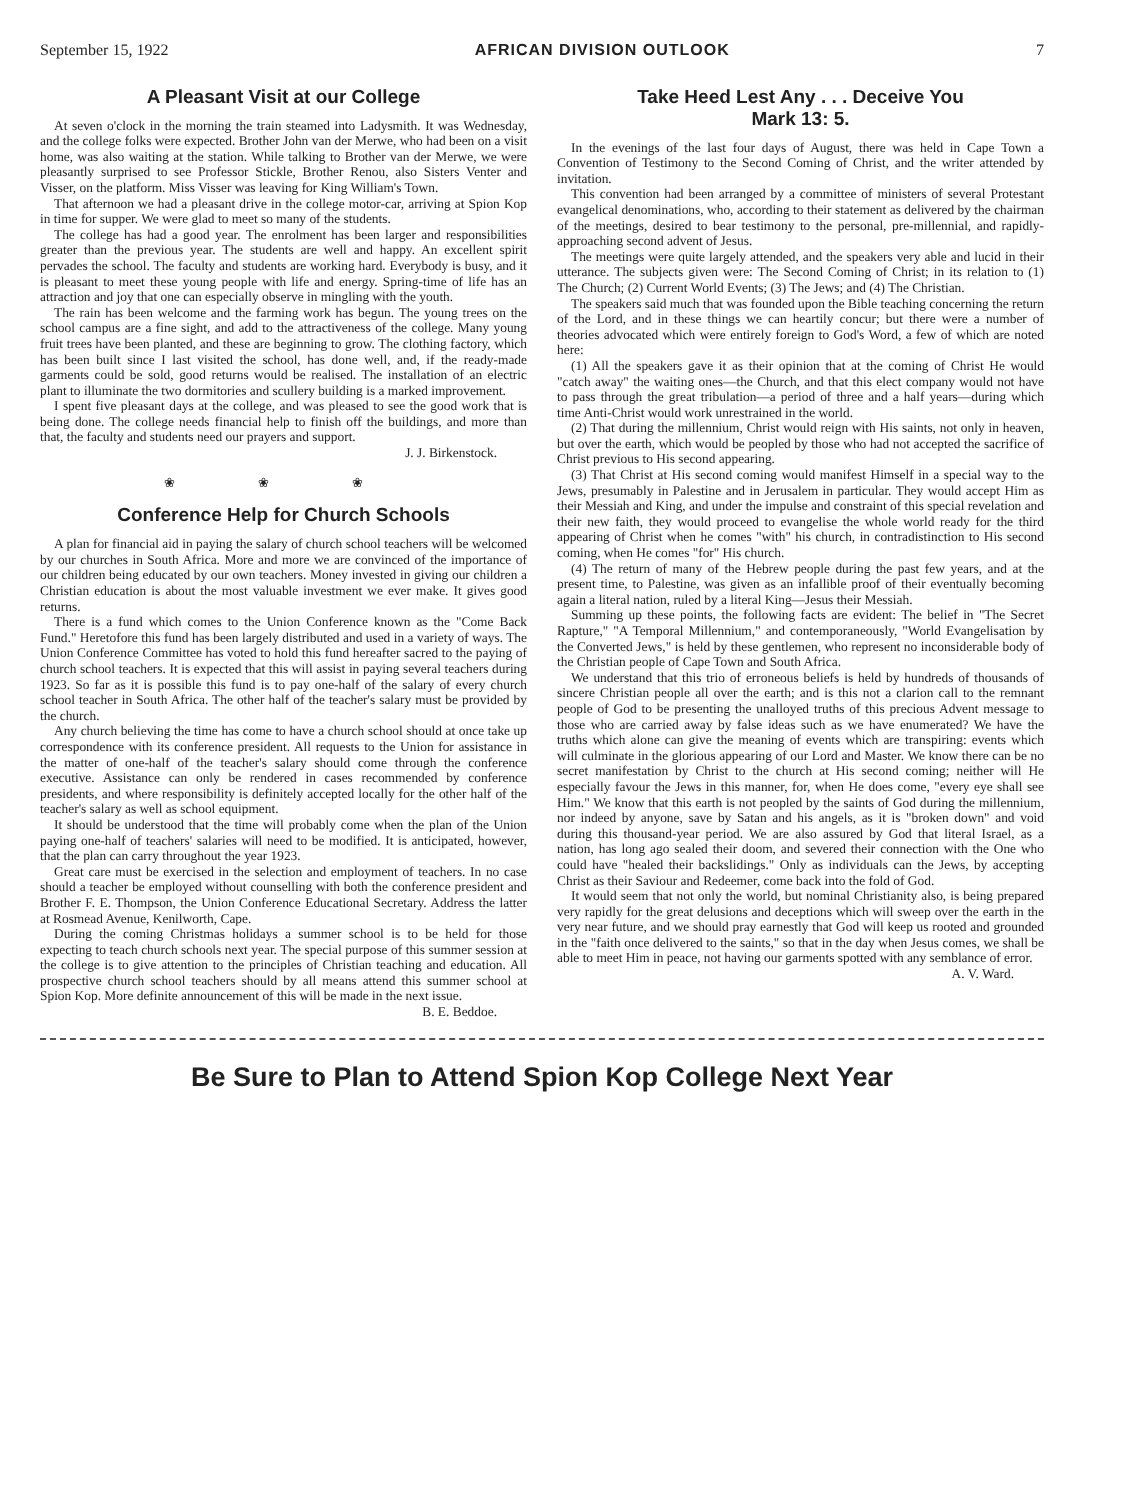September 15, 1922 AFRICAN DIVISION OUTLOOK 7
A Pleasant Visit at our College
At seven o'clock in the morning the train steamed into Ladysmith. It was Wednesday, and the college folks were expected. Brother John van der Merwe, who had been on a visit home, was also waiting at the station. While talking to Brother van der Merwe, we were pleasantly surprised to see Professor Stickle, Brother Renou, also Sisters Venter and Visser, on the platform. Miss Visser was leaving for King William's Town.
That afternoon we had a pleasant drive in the college motor-car, arriving at Spion Kop in time for supper. We were glad to meet so many of the students.
The college has had a good year. The enrolment has been larger and responsibilities greater than the previous year. The students are well and happy. An excellent spirit pervades the school. The faculty and students are working hard. Everybody is busy, and it is pleasant to meet these young people with life and energy. Spring-time of life has an attraction and joy that one can especially observe in mingling with the youth.
The rain has been welcome and the farming work has begun. The young trees on the school campus are a fine sight, and add to the attractiveness of the college. Many young fruit trees have been planted, and these are beginning to grow. The clothing factory, which has been built since I last visited the school, has done well, and, if the ready-made garments could be sold, good returns would be realised. The installation of an electric plant to illuminate the two dormitories and scullery building is a marked improvement.
I spent five pleasant days at the college, and was pleased to see the good work that is being done. The college needs financial help to finish off the buildings, and more than that, the faculty and students need our prayers and support.
J. J. Birkenstock.
❀ ❀ ❀
Conference Help for Church Schools
A plan for financial aid in paying the salary of church school teachers will be welcomed by our churches in South Africa. More and more we are convinced of the importance of our children being educated by our own teachers. Money invested in giving our children a Christian education is about the most valuable investment we ever make. It gives good returns.
There is a fund which comes to the Union Conference known as the "Come Back Fund." Heretofore this fund has been largely distributed and used in a variety of ways. The Union Conference Committee has voted to hold this fund hereafter sacred to the paying of church school teachers. It is expected that this will assist in paying several teachers during 1923. So far as it is possible this fund is to pay one-half of the salary of every church school teacher in South Africa. The other half of the teacher's salary must be provided by the church.
Any church believing the time has come to have a church school should at once take up correspondence with its conference president. All requests to the Union for assistance in the matter of one-half of the teacher's salary should come through the conference executive. Assistance can only be rendered in cases recommended by conference presidents, and where responsibility is definitely accepted locally for the other half of the teacher's salary as well as school equipment.
It should be understood that the time will probably come when the plan of the Union paying one-half of teachers' salaries will need to be modified. It is anticipated, however, that the plan can carry throughout the year 1923.
Great care must be exercised in the selection and employment of teachers. In no case should a teacher be employed without counselling with both the conference president and Brother F. E. Thompson, the Union Conference Educational Secretary. Address the latter at Rosmead Avenue, Kenilworth, Cape.
During the coming Christmas holidays a summer school is to be held for those expecting to teach church schools next year. The special purpose of this summer session at the college is to give attention to the principles of Christian teaching and education. All prospective church school teachers should by all means attend this summer school at Spion Kop. More definite announcement of this will be made in the next issue.
B. E. Beddoe.
Take Heed Lest Any . . . Deceive You
Mark 13: 5.
In the evenings of the last four days of August, there was held in Cape Town a Convention of Testimony to the Second Coming of Christ, and the writer attended by invitation.
This convention had been arranged by a committee of ministers of several Protestant evangelical denominations, who, according to their statement as delivered by the chairman of the meetings, desired to bear testimony to the personal, pre-millennial, and rapidly-approaching second advent of Jesus.
The meetings were quite largely attended, and the speakers very able and lucid in their utterance. The subjects given were: The Second Coming of Christ; in its relation to (1) The Church; (2) Current World Events; (3) The Jews; and (4) The Christian.
The speakers said much that was founded upon the Bible teaching concerning the return of the Lord, and in these things we can heartily concur; but there were a number of theories advocated which were entirely foreign to God's Word, a few of which are noted here:
(1) All the speakers gave it as their opinion that at the coming of Christ He would "catch away" the waiting ones—the Church, and that this elect company would not have to pass through the great tribulation—a period of three and a half years—during which time Anti-Christ would work unrestrained in the world.
(2) That during the millennium, Christ would reign with His saints, not only in heaven, but over the earth, which would be peopled by those who had not accepted the sacrifice of Christ previous to His second appearing.
(3) That Christ at His second coming would manifest Himself in a special way to the Jews, presumably in Palestine and in Jerusalem in particular. They would accept Him as their Messiah and King, and under the impulse and constraint of this special revelation and their new faith, they would proceed to evangelise the whole world ready for the third appearing of Christ when he comes "with" his church, in contradistinction to His second coming, when He comes "for" His church.
(4) The return of many of the Hebrew people during the past few years, and at the present time, to Palestine, was given as an infallible proof of their eventually becoming again a literal nation, ruled by a literal King—Jesus their Messiah.
Summing up these points, the following facts are evident: The belief in "The Secret Rapture," "A Temporal Millennium," and contemporaneously, "World Evangelisation by the Converted Jews," is held by these gentlemen, who represent no inconsiderable body of the Christian people of Cape Town and South Africa.
We understand that this trio of erroneous beliefs is held by hundreds of thousands of sincere Christian people all over the earth; and is this not a clarion call to the remnant people of God to be presenting the unalloyed truths of this precious Advent message to those who are carried away by false ideas such as we have enumerated? We have the truths which alone can give the meaning of events which are transpiring: events which will culminate in the glorious appearing of our Lord and Master. We know there can be no secret manifestation by Christ to the church at His second coming; neither will He especially favour the Jews in this manner, for, when He does come, "every eye shall see Him." We know that this earth is not peopled by the saints of God during the millennium, nor indeed by anyone, save by Satan and his angels, as it is "broken down" and void during this thousand-year period. We are also assured by God that literal Israel, as a nation, has long ago sealed their doom, and severed their connection with the One who could have "healed their backslidings." Only as individuals can the Jews, by accepting Christ as their Saviour and Redeemer, come back into the fold of God.
It would seem that not only the world, but nominal Christianity also, is being prepared very rapidly for the great delusions and deceptions which will sweep over the earth in the very near future, and we should pray earnestly that God will keep us rooted and grounded in the "faith once delivered to the saints," so that in the day when Jesus comes, we shall be able to meet Him in peace, not having our garments spotted with any semblance of error.
A. V. Ward.
Be Sure to Plan to Attend Spion Kop College Next Year